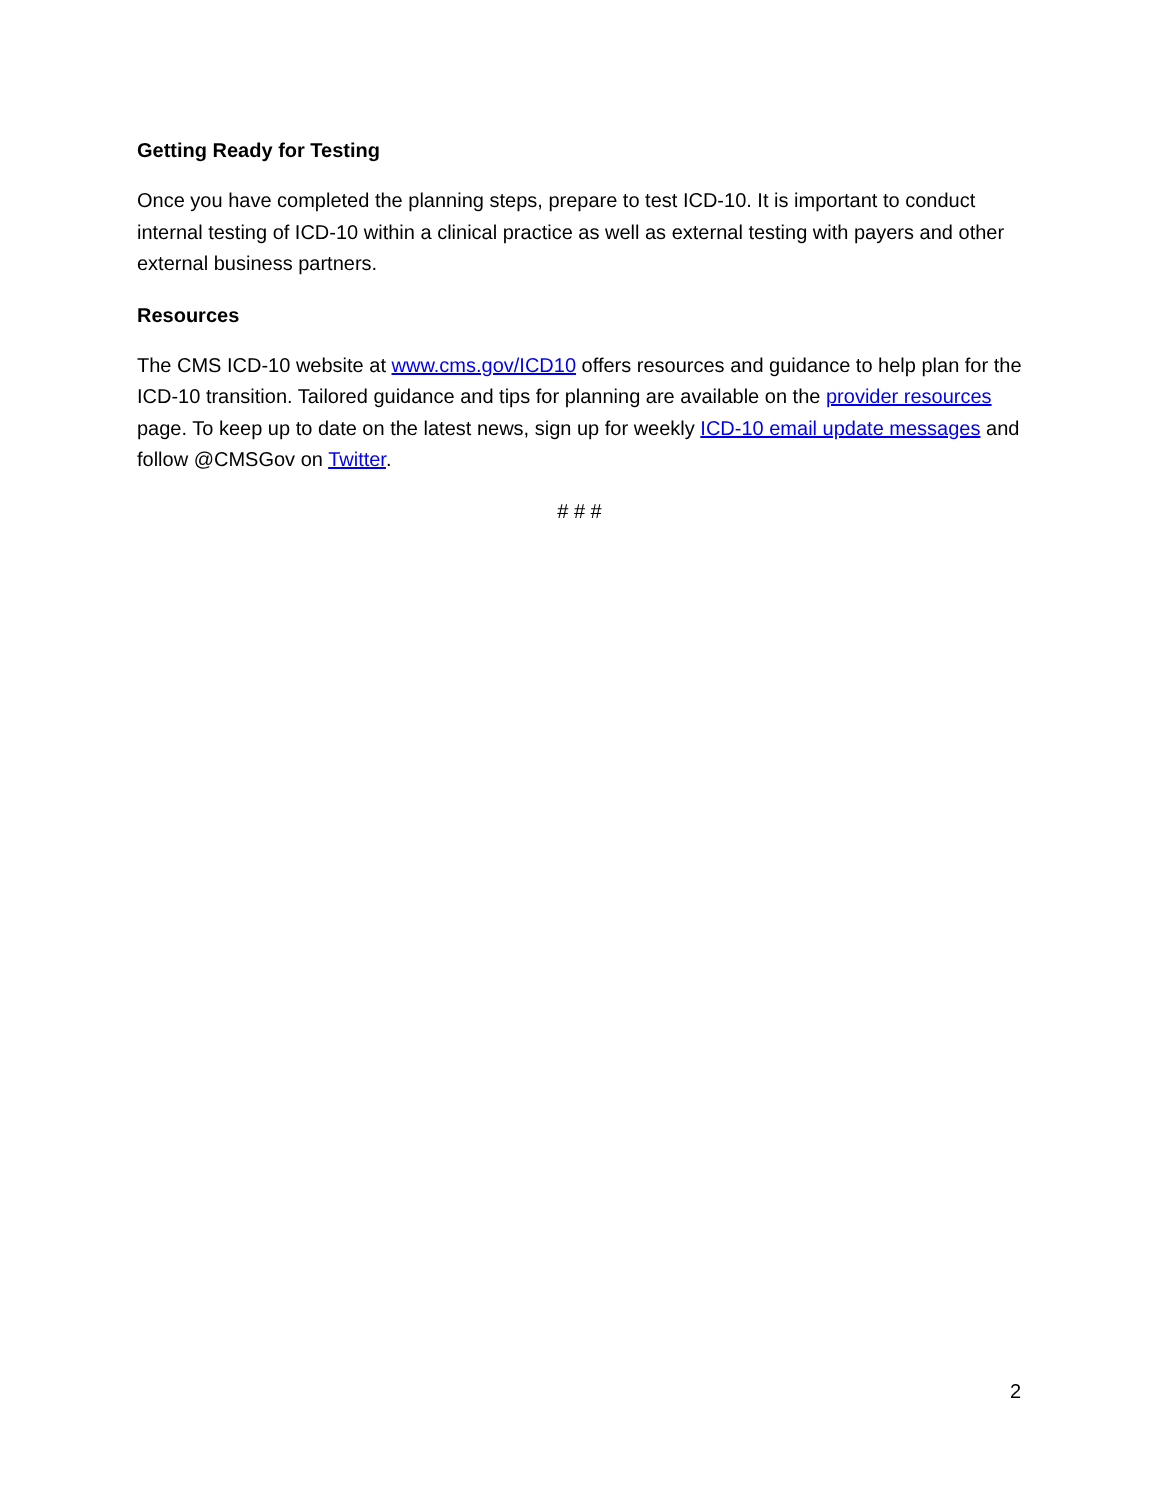Getting Ready for Testing
Once you have completed the planning steps, prepare to test ICD-10. It is important to conduct internal testing of ICD-10 within a clinical practice as well as external testing with payers and other external business partners.
Resources
The CMS ICD-10 website at www.cms.gov/ICD10 offers resources and guidance to help plan for the ICD-10 transition. Tailored guidance and tips for planning are available on the provider resources page. To keep up to date on the latest news, sign up for weekly ICD-10 email update messages and follow @CMSGov on Twitter.
# # #
2